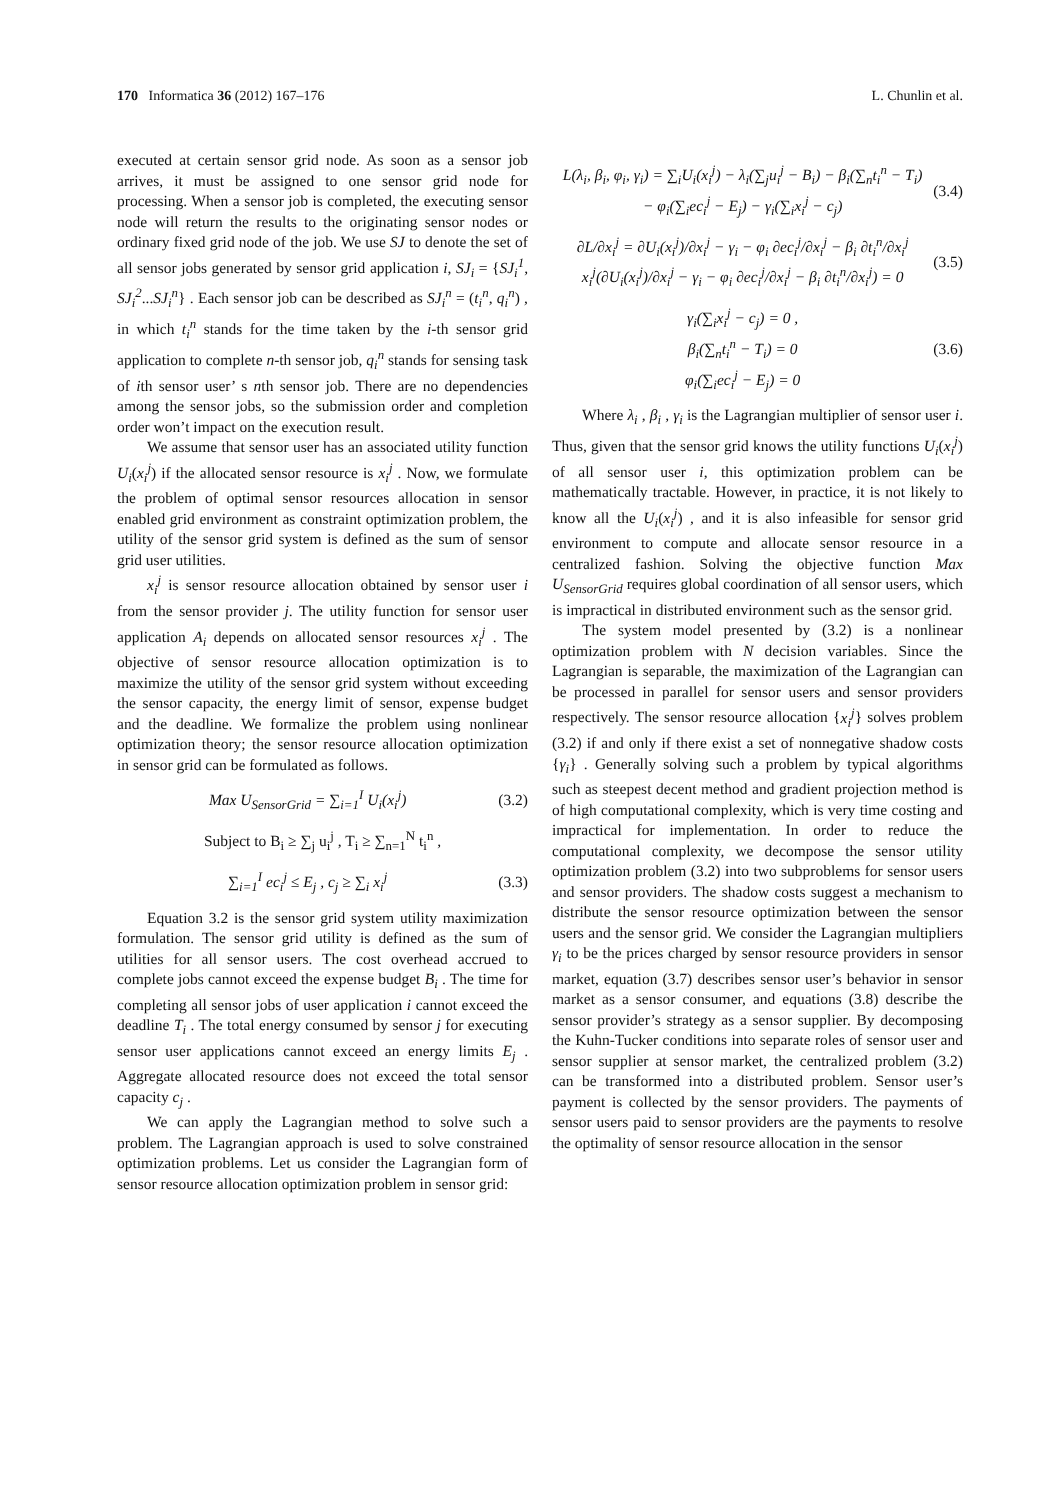170 Informatica 36 (2012) 167–176 L. Chunlin et al.
executed at certain sensor grid node. As soon as a sensor job arrives, it must be assigned to one sensor grid node for processing. When a sensor job is completed, the executing sensor node will return the results to the originating sensor nodes or ordinary fixed grid node of the job. We use SJ to denote the set of all sensor jobs generated by sensor grid application i, SJ<sub>i</sub> = {SJ<sub>i</sub><sup>1</sup>, SJ<sub>i</sub><sup>2</sup>...SJ<sub>i</sub><sup>n</sup>} . Each sensor job can be described as SJ<sub>i</sub><sup>n</sup> = (t<sub>i</sub><sup>n</sup>, q<sub>i</sub><sup>n</sup>) , in which t<sub>i</sub><sup>n</sup> stands for the time taken by the i-th sensor grid application to complete n-th sensor job, q<sub>i</sub><sup>n</sup> stands for sensing task of ith sensor user’ s nth sensor job. There are no dependencies among the sensor jobs, so the submission order and completion order won’t impact on the execution result.
We assume that sensor user has an associated utility function U<sub>i</sub>(x<sub>i</sub><sup>j</sup>) if the allocated sensor resource is x<sub>i</sub><sup>j</sup> . Now, we formulate the problem of optimal sensor resources allocation in sensor enabled grid environment as constraint optimization problem, the utility of the sensor grid system is defined as the sum of sensor grid user utilities.
x<sub>i</sub><sup>j</sup> is sensor resource allocation obtained by sensor user i from the sensor provider j. The utility function for sensor user application A<sub>i</sub> depends on allocated sensor resources x<sub>i</sub><sup>j</sup> . The objective of sensor resource allocation optimization is to maximize the utility of the sensor grid system without exceeding the sensor capacity, the energy limit of sensor, expense budget and the deadline. We formalize the problem using nonlinear optimization theory; the sensor resource allocation optimization in sensor grid can be formulated as follows.
Max U<sub>SensorGrid</sub> = ∑<sub>i=1</sub><sup>I</sup> U<sub>i</sub>(x<sub>i</sub><sup>j</sup>) (3.2)
Subject to B<sub>i</sub> ≥ ∑<sub>j</sub> u<sub>i</sub><sup>j</sup> , T<sub>i</sub> ≥ ∑<sub>n=1</sub><sup>N</sup> t<sub>i</sub><sup>n</sup> ,
∑<sub>i=1</sub><sup>I</sup> ec<sub>i</sub><sup>j</sup> ≤ E<sub>j</sub> , c<sub>j</sub> ≥ ∑<sub>i</sub> x<sub>i</sub><sup>j</sup> (3.3)
Equation 3.2 is the sensor grid system utility maximization formulation. The sensor grid utility is defined as the sum of utilities for all sensor users. The cost overhead accrued to complete jobs cannot exceed the expense budget B<sub>i</sub> . The time for completing all sensor jobs of user application i cannot exceed the deadline T<sub>i</sub> . The total energy consumed by sensor j for executing sensor user applications cannot exceed an energy limits E<sub>j</sub> . Aggregate allocated resource does not exceed the total sensor capacity c<sub>j</sub> .
We can apply the Lagrangian method to solve such a problem. The Lagrangian approach is used to solve constrained optimization problems. Let us consider the Lagrangian form of sensor resource allocation optimization problem in sensor grid:
L(λ<sub>i</sub>, β<sub>i</sub>, φ<sub>i</sub>, γ<sub>i</sub>) = ∑<sub>i</sub>U<sub>i</sub>(x<sub>i</sub><sup>j</sup>) − λ<sub>i</sub>(∑<sub>j</sub>u<sub>i</sub><sup>j</sup> − B<sub>i</sub>) − β<sub>i</sub>(∑<sub>n</sub>t<sub>i</sub><sup>n</sup> − T<sub>i</sub>)
− φ<sub>i</sub>(∑<sub>i</sub>ec<sub>i</sub><sup>j</sup> − E<sub>j</sub>) − γ<sub>i</sub>(∑<sub>i</sub>x<sub>i</sub><sup>j</sup> − c<sub>j</sub>) (3.4)
∂L/∂x<sub>i</sub><sup>j</sup> = ∂U<sub>i</sub>(x<sub>i</sub><sup>j</sup>)/∂x<sub>i</sub><sup>j</sup> − γ<sub>i</sub> − φ<sub>i</sub> ∂ec<sub>i</sub><sup>j</sup>/∂x<sub>i</sub><sup>j</sup> − β<sub>i</sub> ∂t<sub>i</sub><sup>n</sup>/∂x<sub>i</sub><sup>j</sup>
x<sub>i</sub><sup>j</sup>(∂U<sub>i</sub>(x<sub>i</sub><sup>j</sup>)/∂x<sub>i</sub><sup>j</sup> − γ<sub>i</sub> − φ<sub>i</sub> ∂ec<sub>i</sub><sup>j</sup>/∂x<sub>i</sub><sup>j</sup> − β<sub>i</sub> ∂t<sub>i</sub><sup>n</sup>/∂x<sub>i</sub><sup>j</sup>) = 0 (3.5)
γ<sub>i</sub>(∑<sub>i</sub>x<sub>i</sub><sup>j</sup> − c<sub>j</sub>) = 0 ,
β<sub>i</sub>(∑<sub>n</sub>t<sub>i</sub><sup>n</sup> − T<sub>i</sub>) = 0
φ<sub>i</sub>(∑<sub>i</sub>ec<sub>i</sub><sup>j</sup> − E<sub>j</sub>) = 0 (3.6)
Where λ<sub>i</sub> , β<sub>i</sub> , γ<sub>i</sub> is the Lagrangian multiplier of sensor user i. Thus, given that the sensor grid knows the utility functions U<sub>i</sub>(x<sub>i</sub><sup>j</sup>) of all sensor user i, this optimization problem can be mathematically tractable. However, in practice, it is not likely to know all the U<sub>i</sub>(x<sub>i</sub><sup>j</sup>) , and it is also infeasible for sensor grid environment to compute and allocate sensor resource in a centralized fashion. Solving the objective function Max U<sub>SensorGrid</sub> requires global coordination of all sensor users, which is impractical in distributed environment such as the sensor grid.
The system model presented by (3.2) is a nonlinear optimization problem with N decision variables. Since the Lagrangian is separable, the maximization of the Lagrangian can be processed in parallel for sensor users and sensor providers respectively. The sensor resource allocation {x<sub>i</sub><sup>j</sup>} solves problem (3.2) if and only if there exist a set of nonnegative shadow costs {γ<sub>i</sub>} . Generally solving such a problem by typical algorithms such as steepest decent method and gradient projection method is of high computational complexity, which is very time costing and impractical for implementation. In order to reduce the computational complexity, we decompose the sensor utility optimization problem (3.2) into two subproblems for sensor users and sensor providers. The shadow costs suggest a mechanism to distribute the sensor resource optimization between the sensor users and the sensor grid. We consider the Lagrangian multipliers γ<sub>i</sub> to be the prices charged by sensor resource providers in sensor market, equation (3.7) describes sensor user’s behavior in sensor market as a sensor consumer, and equations (3.8) describe the sensor provider’s strategy as a sensor supplier. By decomposing the Kuhn-Tucker conditions into separate roles of sensor user and sensor supplier at sensor market, the centralized problem (3.2) can be transformed into a distributed problem. Sensor user’s payment is collected by the sensor providers. The payments of sensor users paid to sensor providers are the payments to resolve the optimality of sensor resource allocation in the sensor